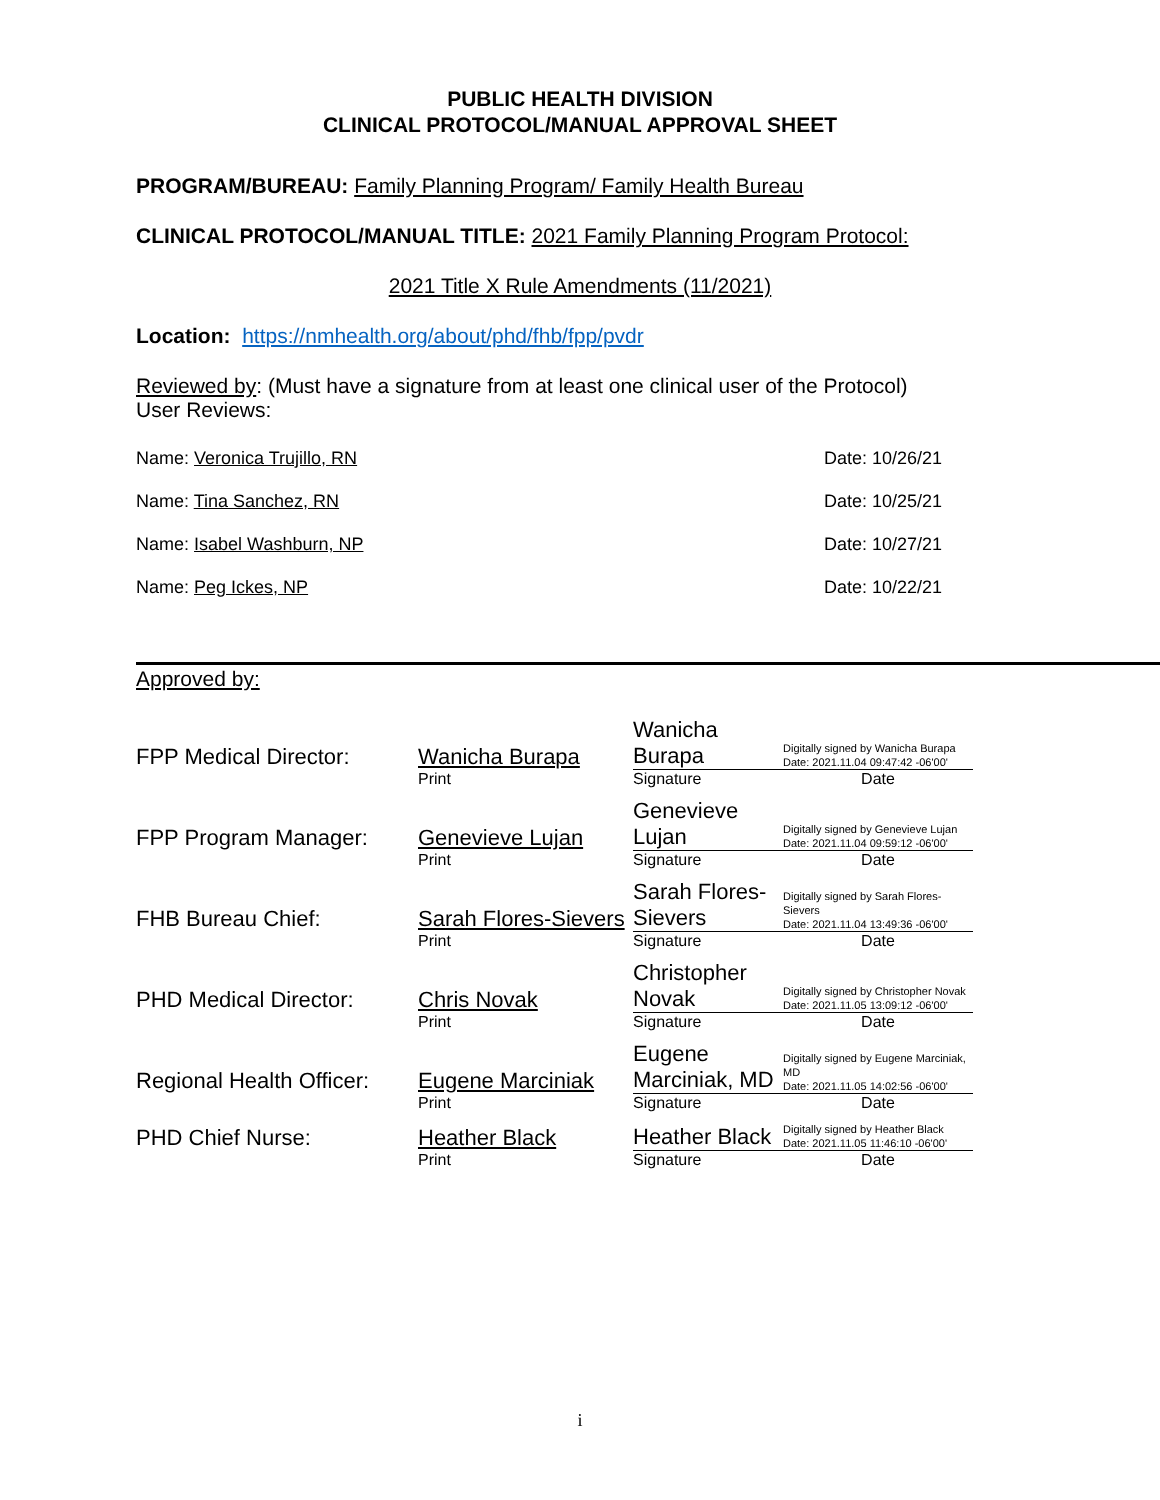PUBLIC HEALTH DIVISION
CLINICAL PROTOCOL/MANUAL APPROVAL SHEET
PROGRAM/BUREAU: Family Planning Program/ Family Health Bureau
CLINICAL PROTOCOL/MANUAL TITLE: 2021 Family Planning Program Protocol:
2021 Title X Rule Amendments (11/2021)
Location: https://nmhealth.org/about/phd/fhb/fpp/pvdr
Reviewed by: (Must have a signature from at least one clinical user of the Protocol)
User Reviews:
Name: Veronica Trujillo, RN Date: 10/26/21
Name: Tina Sanchez, RN Date: 10/25/21
Name: Isabel Washburn, NP Date: 10/27/21
Name: Peg Ickes, NP Date: 10/22/21
Approved by:
| FPP Medical Director: | Wanicha Burapa | Wanicha Burapa | Digitally signed by Wanicha Burapa Date: 2021.11.04 09:47:42 -06'00' |
| | Print | Signature | Date |
| FPP Program Manager: | Genevieve Lujan | Genevieve Lujan | Digitally signed by Genevieve Lujan Date: 2021.11.04 09:59:12 -06'00' |
| | Print | Signature | Date |
| FHB Bureau Chief: | Sarah Flores-Sievers | Sarah Flores- Sievers | Digitally signed by Sarah Flores-Sievers Date: 2021.11.04 13:49:36 -06'00' |
| | Print | Signature | Date |
| PHD Medical Director: | Chris Novak | Christopher Novak | Digitally signed by Christopher Novak Date: 2021.11.05 13:09:12 -06'00' |
| | Print | Signature | Date |
| Regional Health Officer: | Eugene Marciniak | Eugene Marciniak, MD | Digitally signed by Eugene Marciniak, MD Date: 2021.11.05 14:02:56 -06'00' |
| | Print | Signature | Date |
| PHD Chief Nurse: | Heather Black | Heather Black | Digitally signed by Heather Black Date: 2021.11.05 11:46:10 -06'00' |
| | Print | Signature | Date |
i